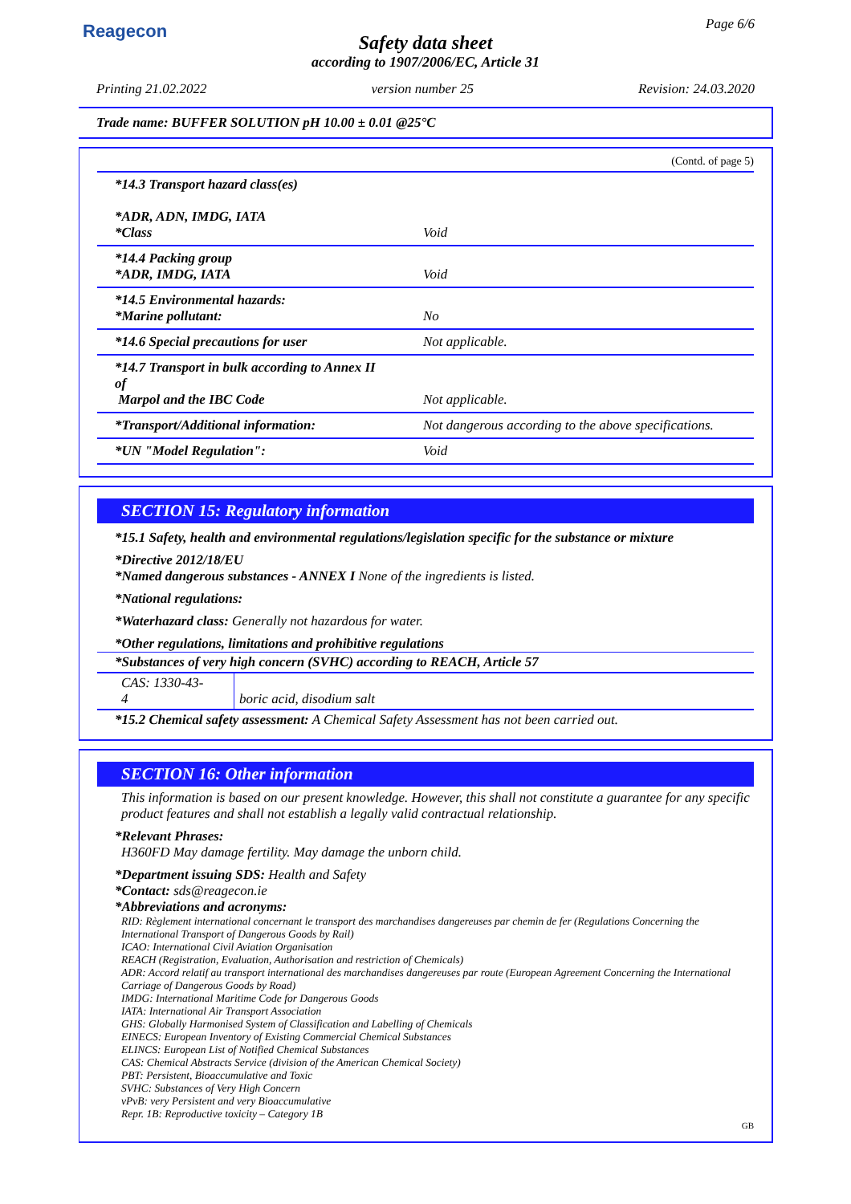Reagecon Page 6/6
Safety data sheet
according to 1907/2006/EC, Article 31
Printing 21.02.2022 version number 25 Revision: 24.03.2020
Trade name: BUFFER SOLUTION pH 10.00 ± 0.01 @25°C
(Contd. of page 5)
| *14.3 Transport hazard class(es) *ADR, ADN, IMDG, IATA *Class | Void |
| *14.4 Packing group *ADR, IMDG, IATA | Void |
| *14.5 Environmental hazards: *Marine pollutant: | No |
| *14.6 Special precautions for user | Not applicable. |
| *14.7 Transport in bulk according to Annex II of Marpol and the IBC Code | Not applicable. |
| *Transport/Additional information: | Not dangerous according to the above specifications. |
| *UN "Model Regulation": | Void |
SECTION 15: Regulatory information
*15.1 Safety, health and environmental regulations/legislation specific for the substance or mixture
*Directive 2012/18/EU
*Named dangerous substances - ANNEX I None of the ingredients is listed.
*National regulations:
*Waterhazard class: Generally not hazardous for water.
*Other regulations, limitations and prohibitive regulations
| *Substances of very high concern (SVHC) according to REACH, Article 57 | |
| CAS: 1330-43-4 | boric acid, disodium salt |
*15.2 Chemical safety assessment: A Chemical Safety Assessment has not been carried out.
SECTION 16: Other information
This information is based on our present knowledge. However, this shall not constitute a guarantee for any specific product features and shall not establish a legally valid contractual relationship.
*Relevant Phrases:
H360FD May damage fertility. May damage the unborn child.
*Department issuing SDS: Health and Safety
*Contact: sds@reagecon.ie
*Abbreviations and acronyms:
RID: Règlement international concernant le transport des marchandises dangereuses par chemin de fer (Regulations Concerning the International Transport of Dangerous Goods by Rail)
ICAO: International Civil Aviation Organisation
REACH (Registration, Evaluation, Authorisation and restriction of Chemicals)
ADR: Accord relatif au transport international des marchandises dangereuses par route (European Agreement Concerning the International Carriage of Dangerous Goods by Road)
IMDG: International Maritime Code for Dangerous Goods
IATA: International Air Transport Association
GHS: Globally Harmonised System of Classification and Labelling of Chemicals
EINECS: European Inventory of Existing Commercial Chemical Substances
ELINCS: European List of Notified Chemical Substances
CAS: Chemical Abstracts Service (division of the American Chemical Society)
PBT: Persistent, Bioaccumulative and Toxic
SVHC: Substances of Very High Concern
vPvB: very Persistent and very Bioaccumulative
Repr. 1B: Reproductive toxicity – Category 1B
GB